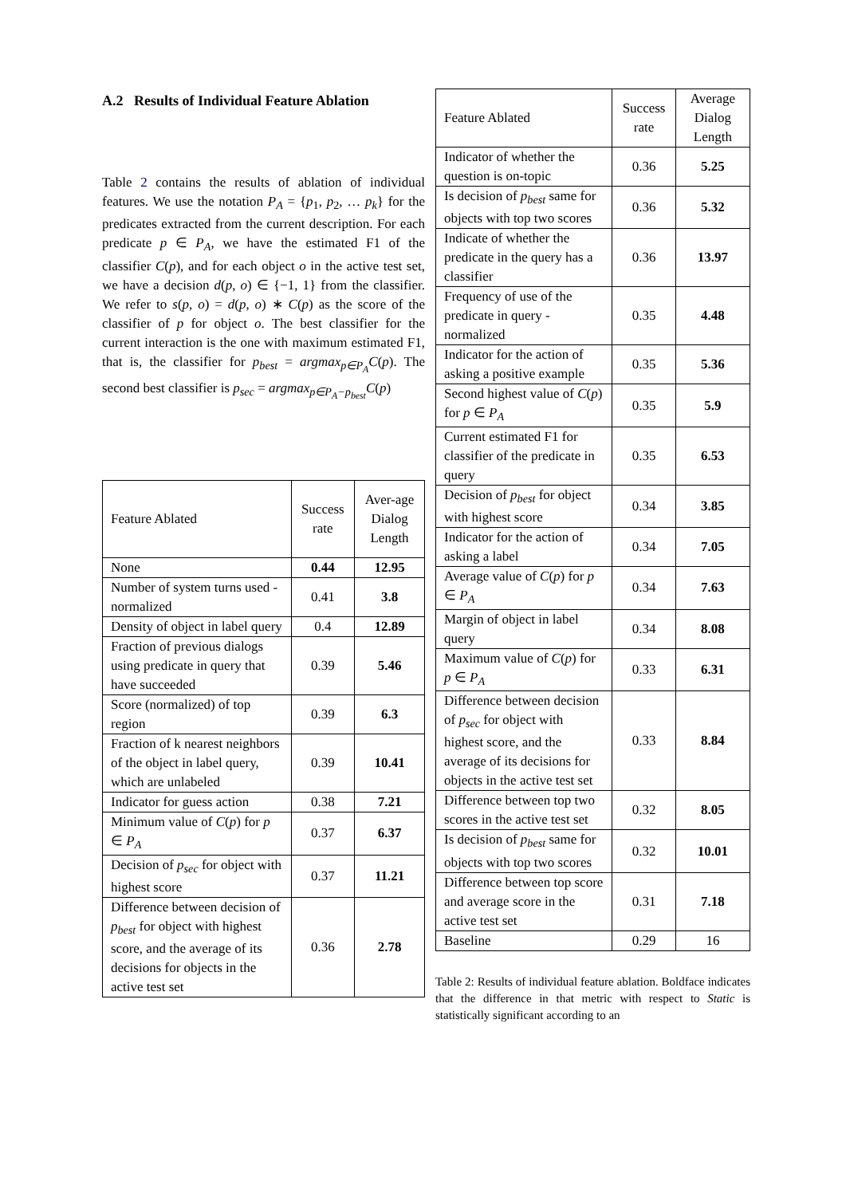A.2 Results of Individual Feature Ablation
Table 2 contains the results of ablation of individual features. We use the notation P<sub>A</sub> = {p<sub>1</sub>, p<sub>2</sub>, … p<sub>k</sub>} for the predicates extracted from the current description. For each predicate p ∈ P<sub>A</sub>, we have the estimated F1 of the classifier C(p), and for each object o in the active test set, we have a decision d(p, o) ∈ {−1, 1} from the classifier. We refer to s(p, o) = d(p, o) ∗ C(p) as the score of the classifier of p for object o. The best classifier for the current interaction is the one with maximum estimated F1, that is, the classifier for p<sub>best</sub> = argmax<sub>p∈P<sub>A</sub></sub> C(p). The second best classifier is p<sub>sec</sub> = argmax<sub>p∈P<sub>A</sub>−p<sub>best</sub></sub> C(p)
| Feature Ablated | Success rate | Aver-age Dialog Length |
| --- | --- | --- |
| None | 0.44 | 12.95 |
| Number of system turns used - normalized | 0.41 | 3.8 |
| Density of object in label query | 0.4 | 12.89 |
| Fraction of previous dialogs using predicate in query that have succeeded | 0.39 | 5.46 |
| Score (normalized) of top region | 0.39 | 6.3 |
| Fraction of k nearest neighbors of the object in label query, which are unlabeled | 0.39 | 10.41 |
| Indicator for guess action | 0.38 | 7.21 |
| Minimum value of C ( p ) for p ∈ P<sub>A</sub> | 0.37 | 6.37 |
| Decision of p<sub>sec</sub> for object with highest score | 0.37 | 11.21 |
| Difference between decision of p<sub>best</sub> for object with highest score, and the average of its decisions for objects in the active test set | 0.36 | 2.78 |
| Feature Ablated | Success rate | Average Dialog Length |
| --- | --- | --- |
| Indicator of whether the question is on-topic | 0.36 | 5.25 |
| Is decision of p<sub>best</sub> same for objects with top two scores | 0.36 | 5.32 |
| Indicate of whether the predicate in the query has a classifier | 0.36 | 13.97 |
| Frequency of use of the predicate in query - normalized | 0.35 | 4.48 |
| Indicator for the action of asking a positive example | 0.35 | 5.36 |
| Second highest value of C ( p ) for p ∈ P<sub>A</sub> | 0.35 | 5.9 |
| Current estimated F1 for classifier of the predicate in query | 0.35 | 6.53 |
| Decision of p<sub>best</sub> for object with highest score | 0.34 | 3.85 |
| Indicator for the action of asking a label | 0.34 | 7.05 |
| Average value of C ( p ) for p ∈ P<sub>A</sub> | 0.34 | 7.63 |
| Margin of object in label query | 0.34 | 8.08 |
| Maximum value of C ( p ) for p ∈ P<sub>A</sub> | 0.33 | 6.31 |
| Difference between decision of p<sub>sec</sub> for object with highest score, and the average of its decisions for objects in the active test set | 0.33 | 8.84 |
| Difference between top two scores in the active test set | 0.32 | 8.05 |
| Is decision of p<sub>best</sub> same for objects with top two scores | 0.32 | 10.01 |
| Difference between top score and average score in the active test set | 0.31 | 7.18 |
| Baseline | 0.29 | 16 |
Table 2: Results of individual feature ablation. Boldface indicates that the difference in that metric with respect to Static is statistically significant according to an